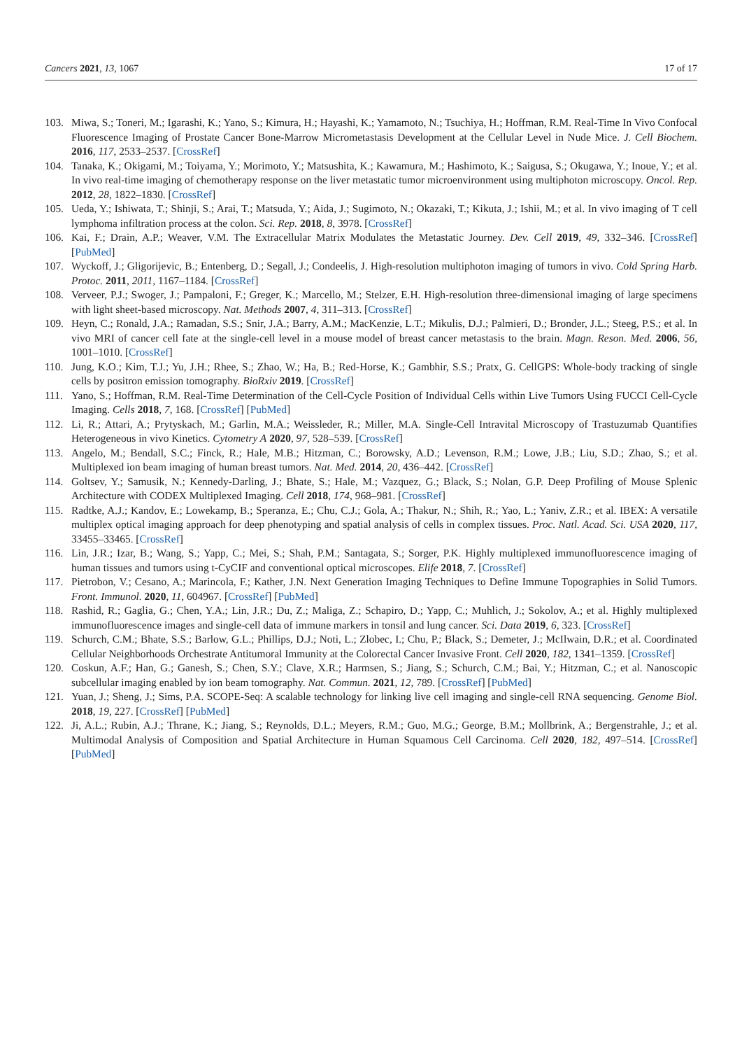Cancers 2021, 13, 1067 17 of 17
103. Miwa, S.; Toneri, M.; Igarashi, K.; Yano, S.; Kimura, H.; Hayashi, K.; Yamamoto, N.; Tsuchiya, H.; Hoffman, R.M. Real-Time In Vivo Confocal Fluorescence Imaging of Prostate Cancer Bone-Marrow Micrometastasis Development at the Cellular Level in Nude Mice. J. Cell Biochem. 2016, 117, 2533–2537. [CrossRef]
104. Tanaka, K.; Okigami, M.; Toiyama, Y.; Morimoto, Y.; Matsushita, K.; Kawamura, M.; Hashimoto, K.; Saigusa, S.; Okugawa, Y.; Inoue, Y.; et al. In vivo real-time imaging of chemotherapy response on the liver metastatic tumor microenvironment using multiphoton microscopy. Oncol. Rep. 2012, 28, 1822–1830. [CrossRef]
105. Ueda, Y.; Ishiwata, T.; Shinji, S.; Arai, T.; Matsuda, Y.; Aida, J.; Sugimoto, N.; Okazaki, T.; Kikuta, J.; Ishii, M.; et al. In vivo imaging of T cell lymphoma infiltration process at the colon. Sci. Rep. 2018, 8, 3978. [CrossRef]
106. Kai, F.; Drain, A.P.; Weaver, V.M. The Extracellular Matrix Modulates the Metastatic Journey. Dev. Cell 2019, 49, 332–346. [CrossRef] [PubMed]
107. Wyckoff, J.; Gligorijevic, B.; Entenberg, D.; Segall, J.; Condeelis, J. High-resolution multiphoton imaging of tumors in vivo. Cold Spring Harb. Protoc. 2011, 2011, 1167–1184. [CrossRef]
108. Verveer, P.J.; Swoger, J.; Pampaloni, F.; Greger, K.; Marcello, M.; Stelzer, E.H. High-resolution three-dimensional imaging of large specimens with light sheet-based microscopy. Nat. Methods 2007, 4, 311–313. [CrossRef]
109. Heyn, C.; Ronald, J.A.; Ramadan, S.S.; Snir, J.A.; Barry, A.M.; MacKenzie, L.T.; Mikulis, D.J.; Palmieri, D.; Bronder, J.L.; Steeg, P.S.; et al. In vivo MRI of cancer cell fate at the single-cell level in a mouse model of breast cancer metastasis to the brain. Magn. Reson. Med. 2006, 56, 1001–1010. [CrossRef]
110. Jung, K.O.; Kim, T.J.; Yu, J.H.; Rhee, S.; Zhao, W.; Ha, B.; Red-Horse, K.; Gambhir, S.S.; Pratx, G. CellGPS: Whole-body tracking of single cells by positron emission tomography. BioRxiv 2019. [CrossRef]
111. Yano, S.; Hoffman, R.M. Real-Time Determination of the Cell-Cycle Position of Individual Cells within Live Tumors Using FUCCI Cell-Cycle Imaging. Cells 2018, 7, 168. [CrossRef] [PubMed]
112. Li, R.; Attari, A.; Prytyskach, M.; Garlin, M.A.; Weissleder, R.; Miller, M.A. Single-Cell Intravital Microscopy of Trastuzumab Quantifies Heterogeneous in vivo Kinetics. Cytometry A 2020, 97, 528–539. [CrossRef]
113. Angelo, M.; Bendall, S.C.; Finck, R.; Hale, M.B.; Hitzman, C.; Borowsky, A.D.; Levenson, R.M.; Lowe, J.B.; Liu, S.D.; Zhao, S.; et al. Multiplexed ion beam imaging of human breast tumors. Nat. Med. 2014, 20, 436–442. [CrossRef]
114. Goltsev, Y.; Samusik, N.; Kennedy-Darling, J.; Bhate, S.; Hale, M.; Vazquez, G.; Black, S.; Nolan, G.P. Deep Profiling of Mouse Splenic Architecture with CODEX Multiplexed Imaging. Cell 2018, 174, 968–981. [CrossRef]
115. Radtke, A.J.; Kandov, E.; Lowekamp, B.; Speranza, E.; Chu, C.J.; Gola, A.; Thakur, N.; Shih, R.; Yao, L.; Yaniv, Z.R.; et al. IBEX: A versatile multiplex optical imaging approach for deep phenotyping and spatial analysis of cells in complex tissues. Proc. Natl. Acad. Sci. USA 2020, 117, 33455–33465. [CrossRef]
116. Lin, J.R.; Izar, B.; Wang, S.; Yapp, C.; Mei, S.; Shah, P.M.; Santagata, S.; Sorger, P.K. Highly multiplexed immunofluorescence imaging of human tissues and tumors using t-CyCIF and conventional optical microscopes. Elife 2018, 7. [CrossRef]
117. Pietrobon, V.; Cesano, A.; Marincola, F.; Kather, J.N. Next Generation Imaging Techniques to Define Immune Topographies in Solid Tumors. Front. Immunol. 2020, 11, 604967. [CrossRef] [PubMed]
118. Rashid, R.; Gaglia, G.; Chen, Y.A.; Lin, J.R.; Du, Z.; Maliga, Z.; Schapiro, D.; Yapp, C.; Muhlich, J.; Sokolov, A.; et al. Highly multiplexed immunofluorescence images and single-cell data of immune markers in tonsil and lung cancer. Sci. Data 2019, 6, 323. [CrossRef]
119. Schurch, C.M.; Bhate, S.S.; Barlow, G.L.; Phillips, D.J.; Noti, L.; Zlobec, I.; Chu, P.; Black, S.; Demeter, J.; McIlwain, D.R.; et al. Coordinated Cellular Neighborhoods Orchestrate Antitumoral Immunity at the Colorectal Cancer Invasive Front. Cell 2020, 182, 1341–1359. [CrossRef]
120. Coskun, A.F.; Han, G.; Ganesh, S.; Chen, S.Y.; Clave, X.R.; Harmsen, S.; Jiang, S.; Schurch, C.M.; Bai, Y.; Hitzman, C.; et al. Nanoscopic subcellular imaging enabled by ion beam tomography. Nat. Commun. 2021, 12, 789. [CrossRef] [PubMed]
121. Yuan, J.; Sheng, J.; Sims, P.A. SCOPE-Seq: A scalable technology for linking live cell imaging and single-cell RNA sequencing. Genome Biol. 2018, 19, 227. [CrossRef] [PubMed]
122. Ji, A.L.; Rubin, A.J.; Thrane, K.; Jiang, S.; Reynolds, D.L.; Meyers, R.M.; Guo, M.G.; George, B.M.; Mollbrink, A.; Bergenstrahle, J.; et al. Multimodal Analysis of Composition and Spatial Architecture in Human Squamous Cell Carcinoma. Cell 2020, 182, 497–514. [CrossRef] [PubMed]